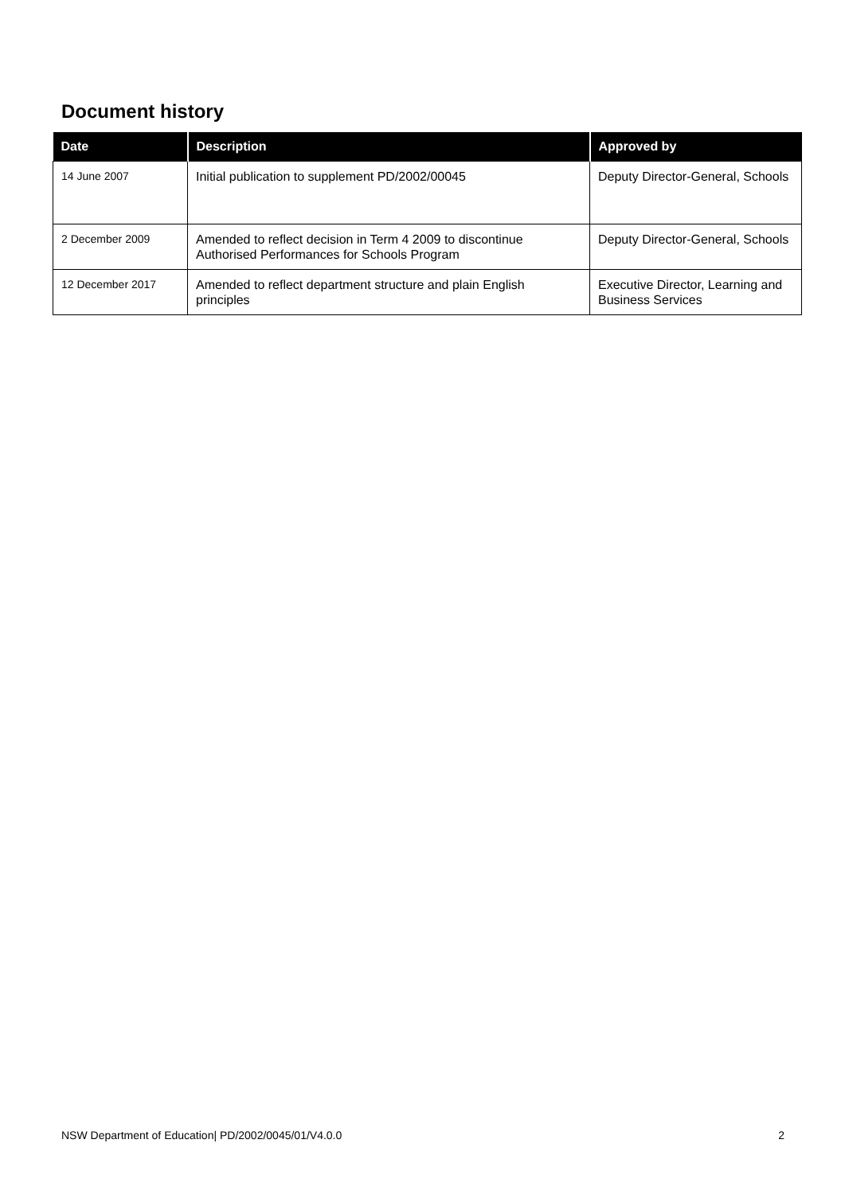Document history
| Date | Description | Approved by |
| --- | --- | --- |
| 14 June 2007 | Initial publication to supplement PD/2002/00045 | Deputy Director-General, Schools |
| 2 December 2009 | Amended to reflect decision in Term 4 2009 to discontinue Authorised Performances for Schools Program | Deputy Director-General, Schools |
| 12 December 2017 | Amended to reflect department structure and plain English principles | Executive Director, Learning and Business Services |
NSW Department of Education| PD/2002/0045/01/V4.0.0 2